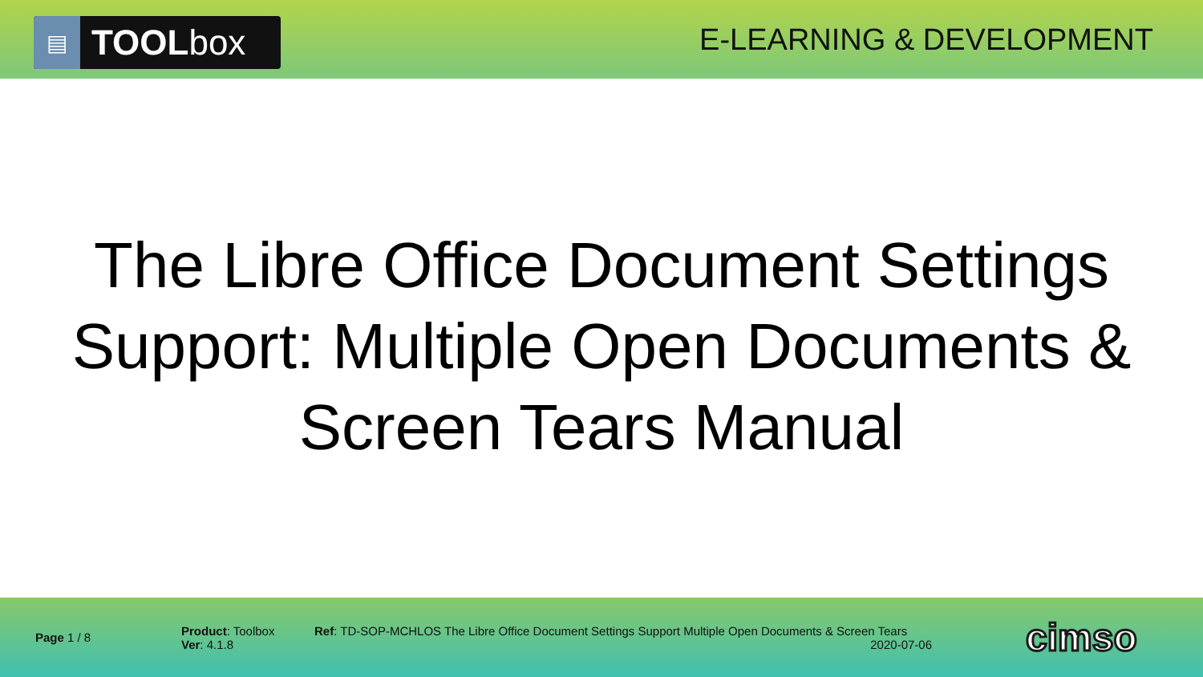▤
TOOLbox
E-LEARNING & DEVELOPMENT
The Libre Office Document Settings Support: Multiple Open Documents & Screen Tears Manual
Page 1 / 8
Product: Toolbox
Ver: 4.1.8
Ref: TD-SOP-MCHLOS The Libre Office Document Settings Support Multiple Open Documents & Screen Tears
2020-07-06
cimso